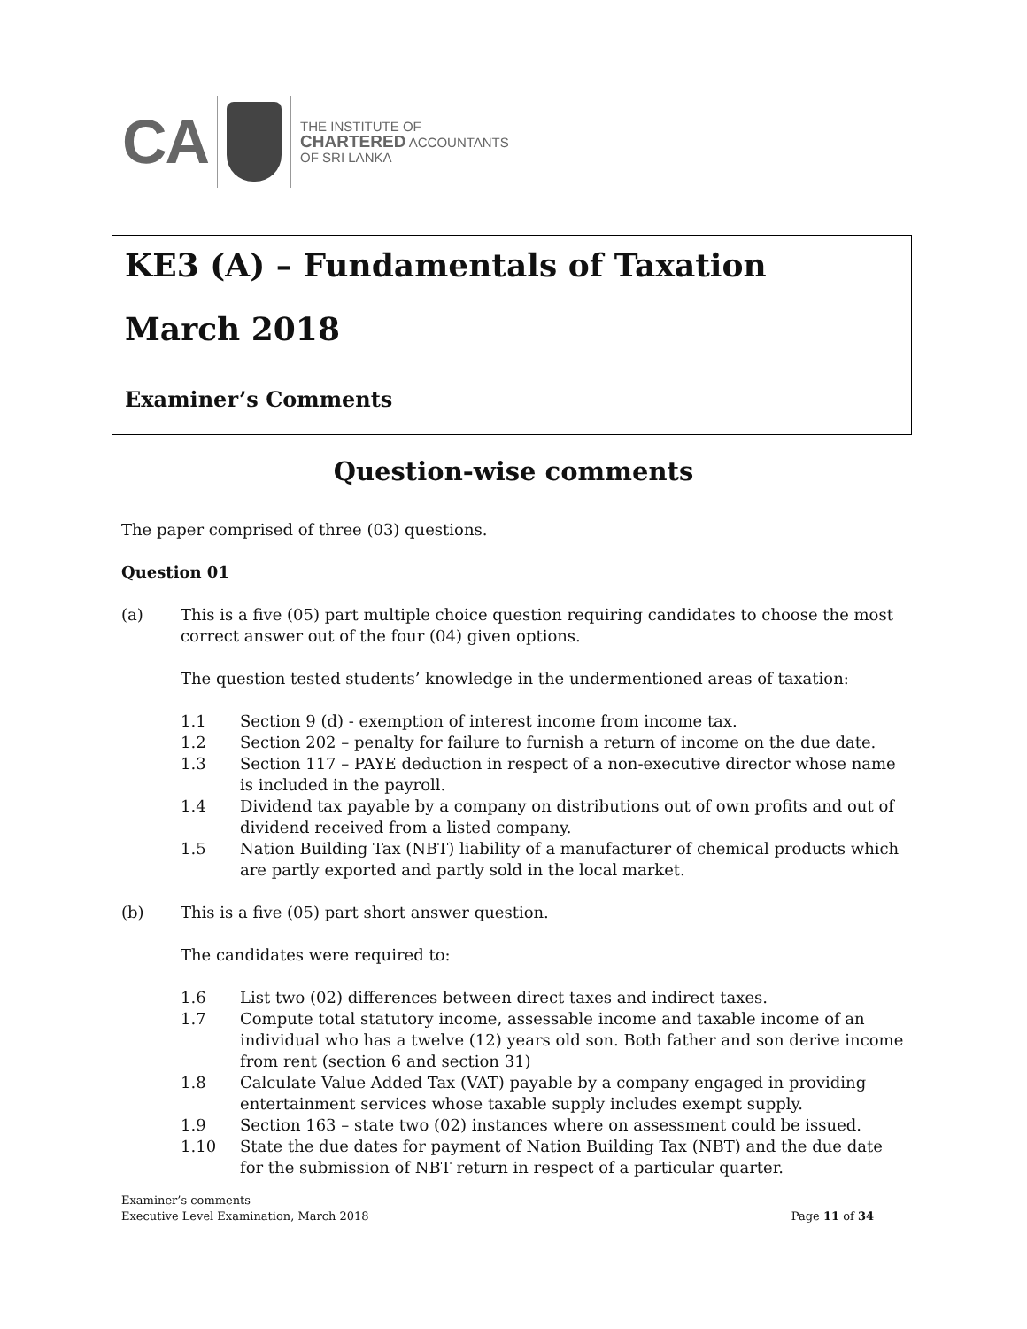CA
THE INSTITUTE OF
CHARTERED ACCOUNTANTS
OF SRI LANKA
KE3 (A) – Fundamentals of Taxation
March 2018
Examiner’s Comments
Question-wise comments
The paper comprised of three (03) questions.
Question 01
(a) This is a five (05) part multiple choice question requiring candidates to choose the most correct answer out of the four (04) given options.
The question tested students’ knowledge in the undermentioned areas of taxation:
1.1 Section 9 (d) - exemption of interest income from income tax.
1.2 Section 202 – penalty for failure to furnish a return of income on the due date.
1.3 Section 117 – PAYE deduction in respect of a non-executive director whose name is included in the payroll.
1.4 Dividend tax payable by a company on distributions out of own profits and out of dividend received from a listed company.
1.5 Nation Building Tax (NBT) liability of a manufacturer of chemical products which are partly exported and partly sold in the local market.
(b) This is a five (05) part short answer question.
The candidates were required to:
1.6 List two (02) differences between direct taxes and indirect taxes.
1.7 Compute total statutory income, assessable income and taxable income of an individual who has a twelve (12) years old son. Both father and son derive income from rent (section 6 and section 31)
1.8 Calculate Value Added Tax (VAT) payable by a company engaged in providing entertainment services whose taxable supply includes exempt supply.
1.9 Section 163 – state two (02) instances where on assessment could be issued.
1.10 State the due dates for payment of Nation Building Tax (NBT) and the due date for the submission of NBT return in respect of a particular quarter.
Examiner’s comments
Executive Level Examination, March 2018 Page 11 of 34